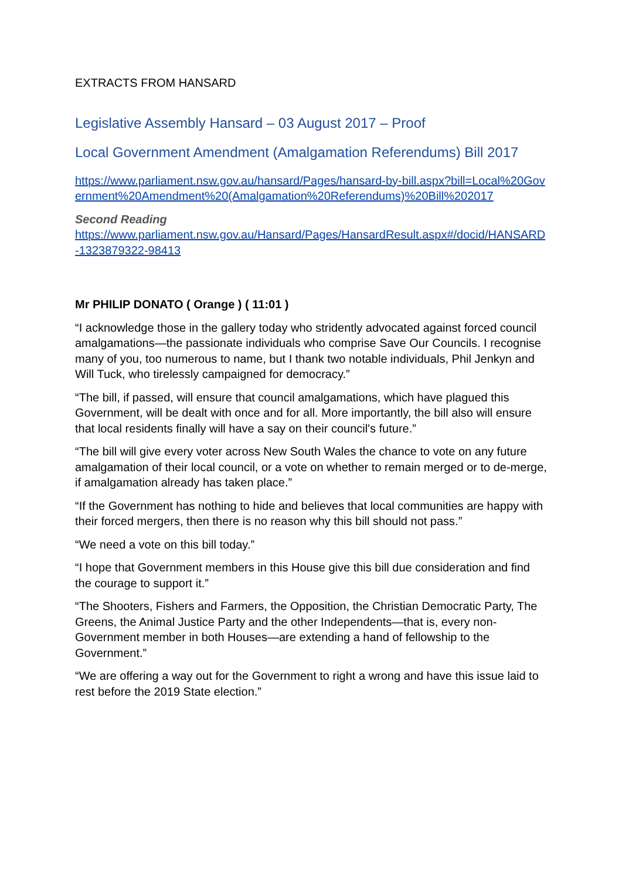EXTRACTS FROM HANSARD
Legislative Assembly Hansard – 03 August 2017 – Proof
Local Government Amendment (Amalgamation Referendums) Bill 2017
https://www.parliament.nsw.gov.au/hansard/Pages/hansard-by-bill.aspx?bill=Local%20Government%20Amendment%20(Amalgamation%20Referendums)%20Bill%202017
Second Reading
https://www.parliament.nsw.gov.au/Hansard/Pages/HansardResult.aspx#/docid/HANSARD-1323879322-98413
Mr PHILIP DONATO ( Orange ) ( 11:01 )
“I acknowledge those in the gallery today who stridently advocated against forced council amalgamations—the passionate individuals who comprise Save Our Councils. I recognise many of you, too numerous to name, but I thank two notable individuals, Phil Jenkyn and Will Tuck, who tirelessly campaigned for democracy.”
“The bill, if passed, will ensure that council amalgamations, which have plagued this Government, will be dealt with once and for all. More importantly, the bill also will ensure that local residents finally will have a say on their council's future.”
“The bill will give every voter across New South Wales the chance to vote on any future amalgamation of their local council, or a vote on whether to remain merged or to de-merge, if amalgamation already has taken place.”
“If the Government has nothing to hide and believes that local communities are happy with their forced mergers, then there is no reason why this bill should not pass.”
“We need a vote on this bill today.”
“I hope that Government members in this House give this bill due consideration and find the courage to support it.”
“The Shooters, Fishers and Farmers, the Opposition, the Christian Democratic Party, The Greens, the Animal Justice Party and the other Independents—that is, every non-Government member in both Houses—are extending a hand of fellowship to the Government.”
“We are offering a way out for the Government to right a wrong and have this issue laid to rest before the 2019 State election.”